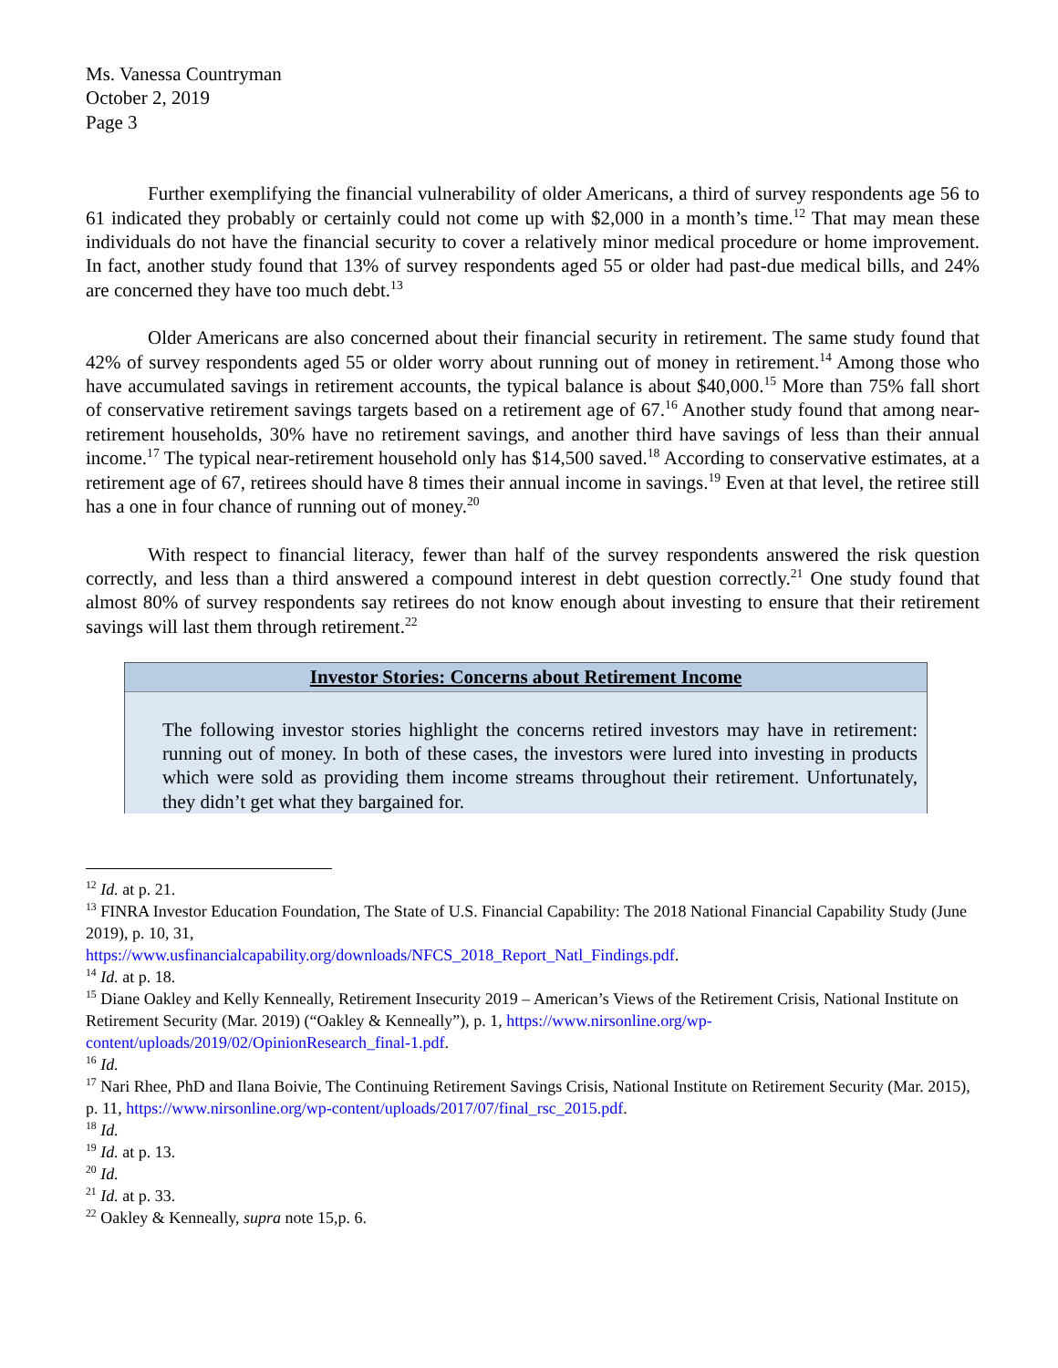Ms. Vanessa Countryman
October 2, 2019
Page 3
Further exemplifying the financial vulnerability of older Americans, a third of survey respondents age 56 to 61 indicated they probably or certainly could not come up with $2,000 in a month’s time.<sup>12</sup> That may mean these individuals do not have the financial security to cover a relatively minor medical procedure or home improvement. In fact, another study found that 13% of survey respondents aged 55 or older had past-due medical bills, and 24% are concerned they have too much debt.<sup>13</sup>
Older Americans are also concerned about their financial security in retirement. The same study found that 42% of survey respondents aged 55 or older worry about running out of money in retirement.<sup>14</sup> Among those who have accumulated savings in retirement accounts, the typical balance is about $40,000.<sup>15</sup> More than 75% fall short of conservative retirement savings targets based on a retirement age of 67.<sup>16</sup> Another study found that among near-retirement households, 30% have no retirement savings, and another third have savings of less than their annual income.<sup>17</sup> The typical near-retirement household only has $14,500 saved.<sup>18</sup> According to conservative estimates, at a retirement age of 67, retirees should have 8 times their annual income in savings.<sup>19</sup> Even at that level, the retiree still has a one in four chance of running out of money.<sup>20</sup>
With respect to financial literacy, fewer than half of the survey respondents answered the risk question correctly, and less than a third answered a compound interest in debt question correctly.<sup>21</sup> One study found that almost 80% of survey respondents say retirees do not know enough about investing to ensure that their retirement savings will last them through retirement.<sup>22</sup>
Investor Stories: Concerns about Retirement Income
The following investor stories highlight the concerns retired investors may have in retirement: running out of money. In both of these cases, the investors were lured into investing in products which were sold as providing them income streams throughout their retirement. Unfortunately, they didn’t get what they bargained for.
<sup>12</sup> Id. at p. 21.
<sup>13</sup> FINRA Investor Education Foundation, The State of U.S. Financial Capability: The 2018 National Financial Capability Study (June 2019), p. 10, 31,
https://www.usfinancialcapability.org/downloads/NFCS_2018_Report_Natl_Findings.pdf.
<sup>14</sup> Id. at p. 18.
<sup>15</sup> Diane Oakley and Kelly Kenneally, Retirement Insecurity 2019 – American’s Views of the Retirement Crisis, National Institute on Retirement Security (Mar. 2019) (“Oakley & Kenneally”), p. 1, https://www.nirsonline.org/wp-content/uploads/2019/02/OpinionResearch_final-1.pdf.
<sup>16</sup> Id.
<sup>17</sup> Nari Rhee, PhD and Ilana Boivie, The Continuing Retirement Savings Crisis, National Institute on Retirement Security (Mar. 2015), p. 11, https://www.nirsonline.org/wp-content/uploads/2017/07/final_rsc_2015.pdf.
<sup>18</sup> Id.
<sup>19</sup> Id. at p. 13.
<sup>20</sup> Id.
<sup>21</sup> Id. at p. 33.
<sup>22</sup> Oakley & Kenneally, supra note 15,p. 6.